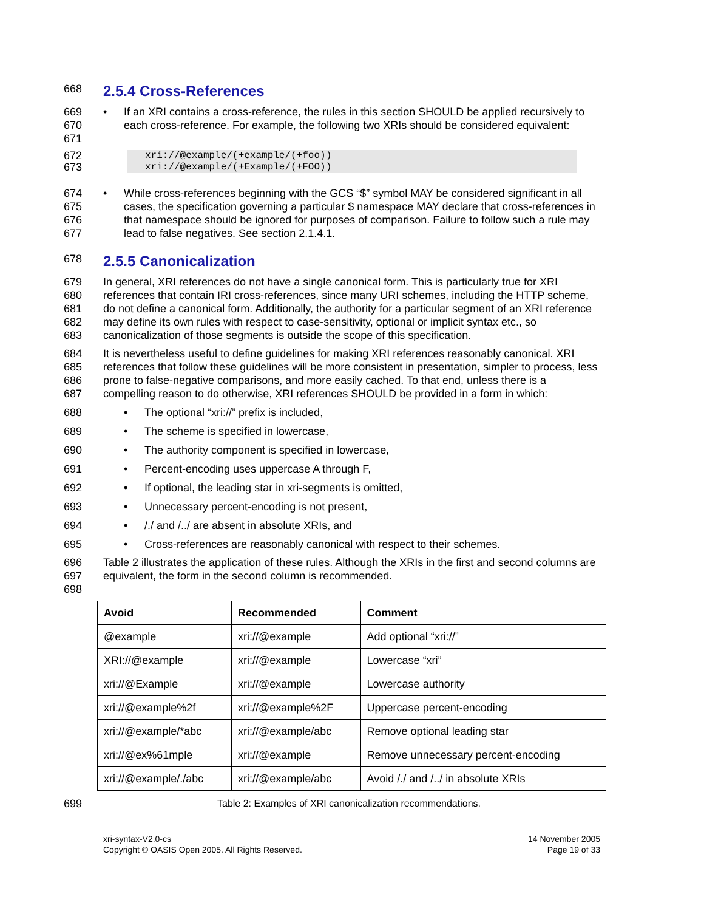668
2.5.4 Cross-References
669
670
671
• If an XRI contains a cross-reference, the rules in this section SHOULD be applied recursively to each cross-reference. For example, the following two XRIs should be considered equivalent:
672
673
xri://@example/(+example/(+foo))
xri://@example/(+Example/(+FOO))
674
675
676
677
• While cross-references beginning with the GCS “$” symbol MAY be considered significant in all cases, the specification governing a particular $ namespace MAY declare that cross-references in that namespace should be ignored for purposes of comparison. Failure to follow such a rule may lead to false negatives. See section 2.1.4.1.
678
2.5.5 Canonicalization
679
680
681
682
683
In general, XRI references do not have a single canonical form. This is particularly true for XRI references that contain IRI cross-references, since many URI schemes, including the HTTP scheme, do not define a canonical form. Additionally, the authority for a particular segment of an XRI reference may define its own rules with respect to case-sensitivity, optional or implicit syntax etc., so canonicalization of those segments is outside the scope of this specification.
684
685
686
687
It is nevertheless useful to define guidelines for making XRI references reasonably canonical. XRI references that follow these guidelines will be more consistent in presentation, simpler to process, less prone to false-negative comparisons, and more easily cached. To that end, unless there is a compelling reason to do otherwise, XRI references SHOULD be provided in a form in which:
688 • The optional “xri://” prefix is included,
689 • The scheme is specified in lowercase,
690 • The authority component is specified in lowercase,
691 • Percent-encoding uses uppercase A through F,
692 • If optional, the leading star in xri-segments is omitted,
693 • Unnecessary percent-encoding is not present,
694 • /./ and /../ are absent in absolute XRIs, and
695 • Cross-references are reasonably canonical with respect to their schemes.
696
697
698
Table 2 illustrates the application of these rules. Although the XRIs in the first and second columns are equivalent, the form in the second column is recommended.
| Avoid | Recommended | Comment |
| --- | --- | --- |
| @example | xri://@example | Add optional “xri://” |
| XRI://@example | xri://@example | Lowercase “xri” |
| xri://@Example | xri://@example | Lowercase authority |
| xri://@example%2f | xri://@example%2F | Uppercase percent-encoding |
| xri://@example/*abc | xri://@example/abc | Remove optional leading star |
| xri://@ex%61mple | xri://@example | Remove unnecessary percent-encoding |
| xri://@example/./abc | xri://@example/abc | Avoid /./ and /../ in absolute XRIs |
699 Table 2: Examples of XRI canonicalization recommendations.
xri-syntax-V2.0-cs
Copyright © OASIS Open 2005. All Rights Reserved.
14 November 2005
Page 19 of 33